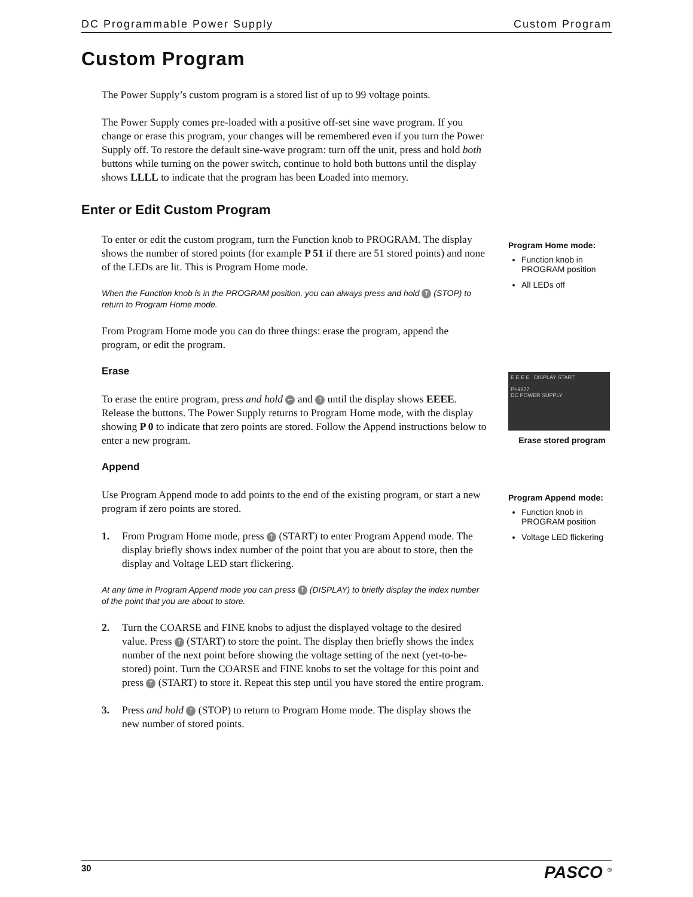DC Programmable Power Supply Custom Program
Custom Program
The Power Supply’s custom program is a stored list of up to 99 voltage points.
The Power Supply comes pre-loaded with a positive off-set sine wave program. If you change or erase this program, your changes will be remembered even if you turn the Power Supply off. To restore the default sine-wave program: turn off the unit, press and hold both buttons while turning on the power switch, continue to hold both buttons until the display shows LLLL to indicate that the program has been Loaded into memory.
Enter or Edit Custom Program
To enter or edit the custom program, turn the Function knob to PROGRAM. The display shows the number of stored points (for example P 51 if there are 51 stored points) and none of the LEDs are lit. This is Program Home mode.
When the Function knob is in the PROGRAM position, you can always press and hold ↑ (STOP) to return to Program Home mode.
From Program Home mode you can do three things: erase the program, append the program, or edit the program.
Erase
To erase the entire program, press and hold ← and ↑ until the display shows EEEE. Release the buttons. The Power Supply returns to Program Home mode, with the display showing P 0 to indicate that zero points are stored. Follow the Append instructions below to enter a new program.
Append
Use Program Append mode to add points to the end of the existing program, or start a new program if zero points are stored.
1. From Program Home mode, press ↑ (START) to enter Program Append mode. The display briefly shows index number of the point that you are about to store, then the display and Voltage LED start flickering.
At any time in Program Append mode you can press ↑ (DISPLAY) to briefly display the index number of the point that you are about to store.
2. Turn the COARSE and FINE knobs to adjust the displayed voltage to the desired value. Press ↑ (START) to store the point. The display then briefly shows the index number of the next point before showing the voltage setting of the next (yet-to-be-stored) point. Turn the COARSE and FINE knobs to set the voltage for this point and press ↑ (START) to store it. Repeat this step until you have stored the entire program.
3. Press and hold ↑ (STOP) to return to Program Home mode. The display shows the new number of stored points.
Program Home mode:
Function knob in PROGRAM position
All LEDs off
E E E E DISPLAY START
PI-9877
DC POWER SUPPLY
Erase stored program
Program Append mode:
Function knob in PROGRAM position
Voltage LED flickering
30 PASCO <sup>®</sup>